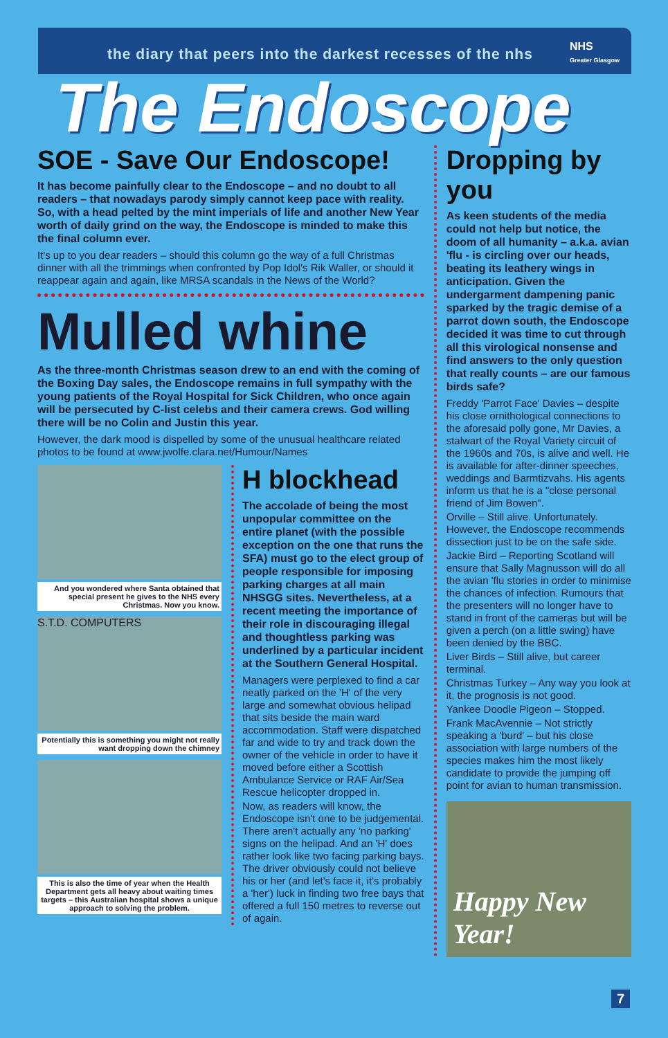the diary that peers into the darkest recesses of the nhs
NHS
Greater Glasgow
The Endoscope
SOE - Save Our Endoscope!
It has become painfully clear to the Endoscope – and no doubt to all readers – that nowadays parody simply cannot keep pace with reality. So, with a head pelted by the mint imperials of life and another New Year worth of daily grind on the way, the Endoscope is minded to make this the final column ever.
It's up to you dear readers – should this column go the way of a full Christmas dinner with all the trimmings when confronted by Pop Idol's Rik Waller, or should it reappear again and again, like MRSA scandals in the News of the World?
Mulled whine
As the three-month Christmas season drew to an end with the coming of the Boxing Day sales, the Endoscope remains in full sympathy with the young patients of the Royal Hospital for Sick Children, who once again will be persecuted by C-list celebs and their camera crews. God willing there will be no Colin and Justin this year.
However, the dark mood is dispelled by some of the unusual healthcare related photos to be found at www.jwolfe.clara.net/Humour/Names
And you wondered where Santa obtained that special present he gives to the NHS every Christmas. Now you know.
S.T.D. COMPUTERS
Potentially this is something you might not really want dropping down the chimney
This is also the time of year when the Health Department gets all heavy about waiting times targets – this Australian hospital shows a unique approach to solving the problem.
H blockhead
The accolade of being the most unpopular committee on the entire planet (with the possible exception on the one that runs the SFA) must go to the elect group of people responsible for imposing parking charges at all main NHSGG sites. Nevertheless, at a recent meeting the importance of their role in discouraging illegal and thoughtless parking was underlined by a particular incident at the Southern General Hospital.
Managers were perplexed to find a car neatly parked on the 'H' of the very large and somewhat obvious helipad that sits beside the main ward accommodation. Staff were dispatched far and wide to try and track down the owner of the vehicle in order to have it moved before either a Scottish Ambulance Service or RAF Air/Sea Rescue helicopter dropped in.
Now, as readers will know, the Endoscope isn't one to be judgemental. There aren't actually any 'no parking' signs on the helipad. And an 'H' does rather look like two facing parking bays. The driver obviously could not believe his or her (and let's face it, it's probably a 'her') luck in finding two free bays that offered a full 150 metres to reverse out of again.
Dropping by you
As keen students of the media could not help but notice, the doom of all humanity – a.k.a. avian 'flu - is circling over our heads, beating its leathery wings in anticipation. Given the undergarment dampening panic sparked by the tragic demise of a parrot down south, the Endoscope decided it was time to cut through all this virological nonsense and find answers to the only question that really counts – are our famous birds safe?
Freddy 'Parrot Face' Davies – despite his close ornithological connections to the aforesaid polly gone, Mr Davies, a stalwart of the Royal Variety circuit of the 1960s and 70s, is alive and well. He is available for after-dinner speeches, weddings and Barmtizvahs. His agents inform us that he is a "close personal friend of Jim Bowen".
Orville – Still alive. Unfortunately. However, the Endoscope recommends dissection just to be on the safe side.
Jackie Bird – Reporting Scotland will ensure that Sally Magnusson will do all the avian 'flu stories in order to minimise the chances of infection. Rumours that the presenters will no longer have to stand in front of the cameras but will be given a perch (on a little swing) have been denied by the BBC.
Liver Birds – Still alive, but career terminal.
Christmas Turkey – Any way you look at it, the prognosis is not good.
Yankee Doodle Pigeon – Stopped.
Frank MacAvennie – Not strictly speaking a 'burd' – but his close association with large numbers of the species makes him the most likely candidate to provide the jumping off point for avian to human transmission.
Happy New Year!
7